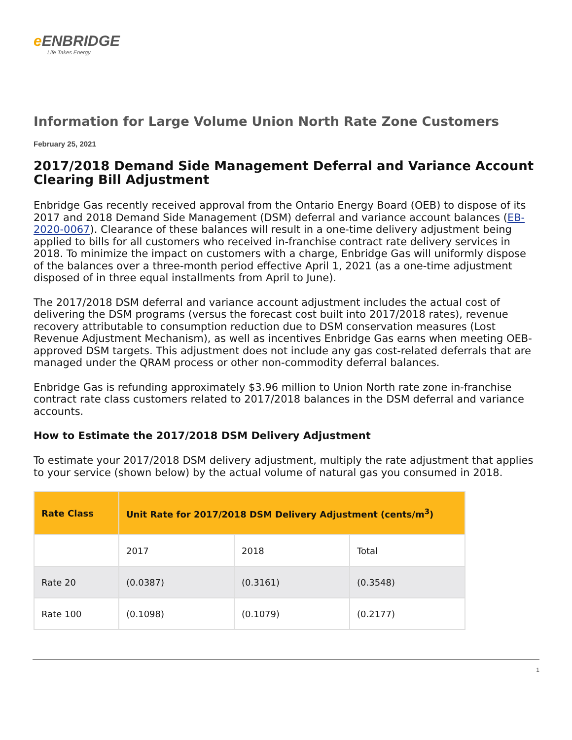e ENBRIDGE
Life Takes Energy
Information for Large Volume Union North Rate Zone Customers
February 25, 2021
2017/2018 Demand Side Management Deferral and Variance Account Clearing Bill Adjustment
Enbridge Gas recently received approval from the Ontario Energy Board (OEB) to dispose of its 2017 and 2018 Demand Side Management (DSM) deferral and variance account balances (EB-2020-0067). Clearance of these balances will result in a one-time delivery adjustment being applied to bills for all customers who received in-franchise contract rate delivery services in 2018. To minimize the impact on customers with a charge, Enbridge Gas will uniformly dispose of the balances over a three-month period effective April 1, 2021 (as a one-time adjustment disposed of in three equal installments from April to June).
The 2017/2018 DSM deferral and variance account adjustment includes the actual cost of delivering the DSM programs (versus the forecast cost built into 2017/2018 rates), revenue recovery attributable to consumption reduction due to DSM conservation measures (Lost Revenue Adjustment Mechanism), as well as incentives Enbridge Gas earns when meeting OEB-approved DSM targets. This adjustment does not include any gas cost-related deferrals that are managed under the QRAM process or other non-commodity deferral balances.
Enbridge Gas is refunding approximately $3.96 million to Union North rate zone in-franchise contract rate class customers related to 2017/2018 balances in the DSM deferral and variance accounts.
How to Estimate the 2017/2018 DSM Delivery Adjustment
To estimate your 2017/2018 DSM delivery adjustment, multiply the rate adjustment that applies to your service (shown below) by the actual volume of natural gas you consumed in 2018.
| Rate Class | Unit Rate for 2017/2018 DSM Delivery Adjustment (cents/m<sup>3</sup>) | | |
| --- | --- | --- | --- |
| | 2017 | 2018 | Total |
| Rate 20 | (0.0387) | (0.3161) | (0.3548) |
| Rate 100 | (0.1098) | (0.1079) | (0.2177) |
1